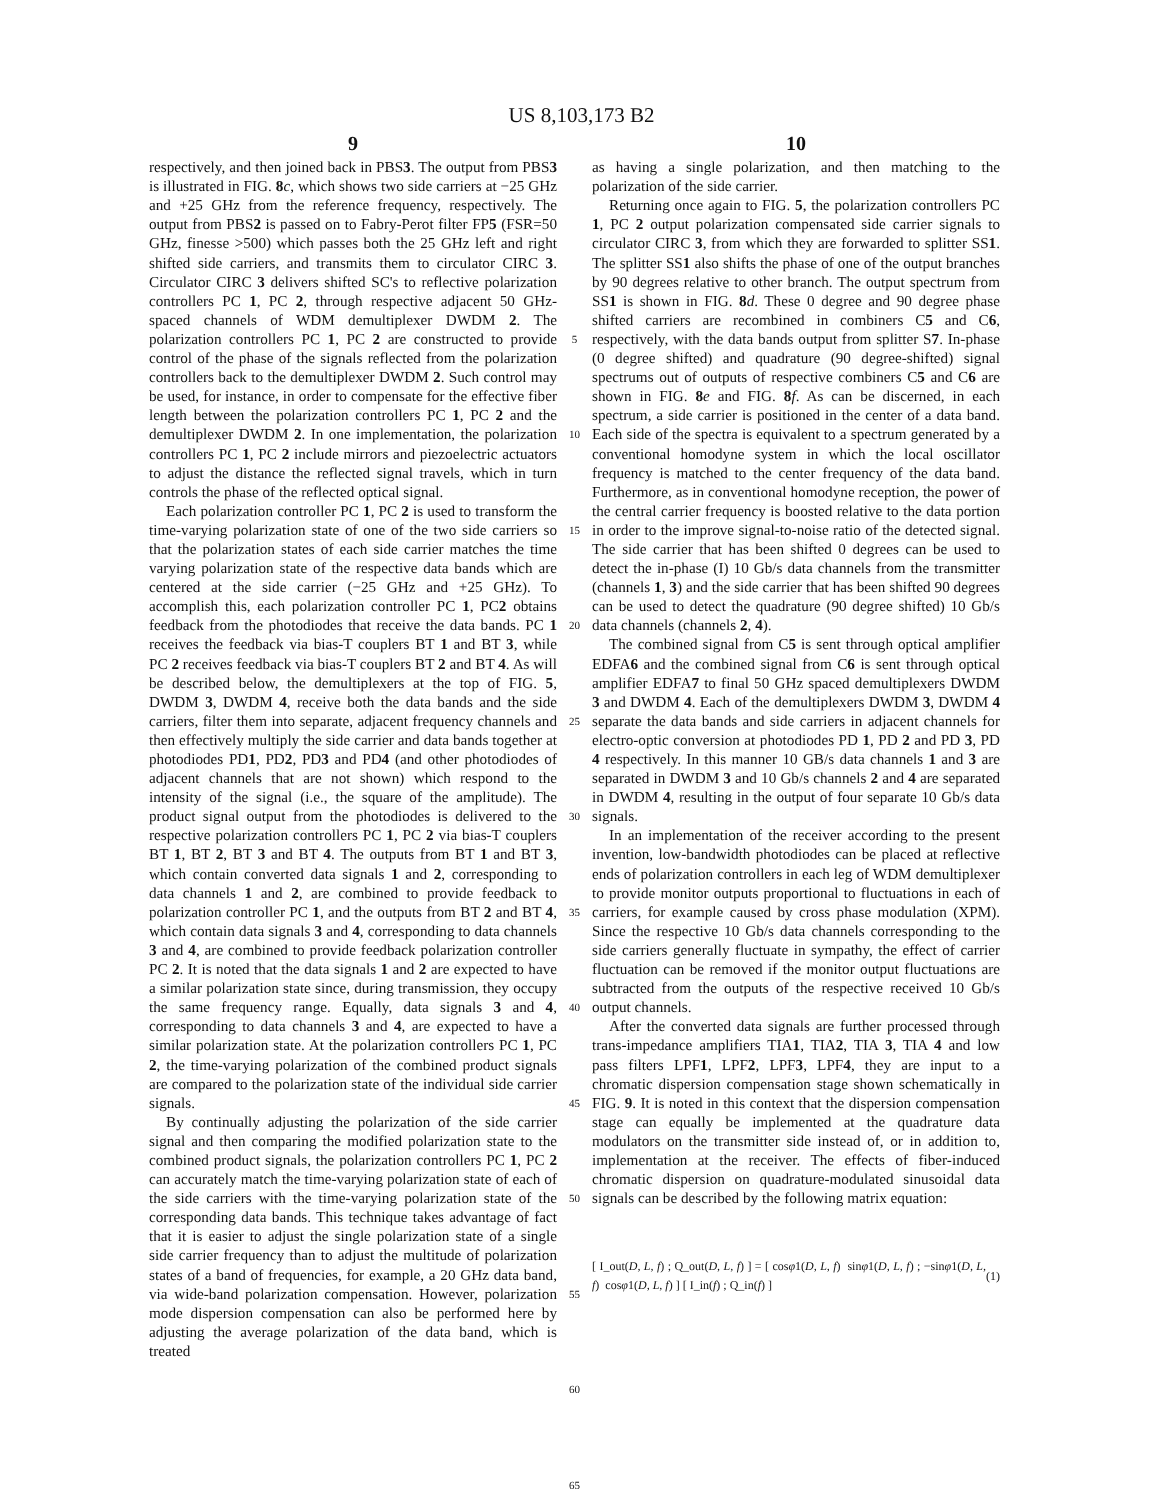US 8,103,173 B2
9
respectively, and then joined back in PBS3. The output from PBS3 is illustrated in FIG. 8 c, which shows two side carriers at −25 GHz and +25 GHz from the reference frequency, respectively. The output from PBS2 is passed on to Fabry-Perot filter FP5 (FSR=50 GHz, finesse >500) which passes both the 25 GHz left and right shifted side carriers, and transmits them to circulator CIRC 3. Circulator CIRC 3 delivers shifted SC's to reflective polarization controllers PC 1, PC 2, through respective adjacent 50 GHz-spaced channels of WDM demultiplexer DWDM 2. The polarization controllers PC 1, PC 2 are constructed to provide control of the phase of the signals reflected from the polarization controllers back to the demultiplexer DWDM 2. Such control may be used, for instance, in order to compensate for the effective fiber length between the polarization controllers PC 1, PC 2 and the demultiplexer DWDM 2. In one implementation, the polarization controllers PC 1, PC 2 include mirrors and piezoelectric actuators to adjust the distance the reflected signal travels, which in turn controls the phase of the reflected optical signal.
Each polarization controller PC 1, PC 2 is used to transform the time-varying polarization state of one of the two side carriers so that the polarization states of each side carrier matches the time varying polarization state of the respective data bands which are centered at the side carrier (−25 GHz and +25 GHz). To accomplish this, each polarization controller PC 1, PC2 obtains feedback from the photodiodes that receive the data bands. PC 1 receives the feedback via bias-T couplers BT 1 and BT 3, while PC 2 receives feedback via bias-T couplers BT 2 and BT 4. As will be described below, the demultiplexers at the top of FIG. 5, DWDM 3, DWDM 4, receive both the data bands and the side carriers, filter them into separate, adjacent frequency channels and then effectively multiply the side carrier and data bands together at photodiodes PD1, PD2, PD3 and PD4 (and other photodiodes of adjacent channels that are not shown) which respond to the intensity of the signal (i.e., the square of the amplitude). The product signal output from the photodiodes is delivered to the respective polarization controllers PC 1, PC 2 via bias-T couplers BT 1, BT 2, BT 3 and BT 4. The outputs from BT 1 and BT 3, which contain converted data signals 1 and 2, corresponding to data channels 1 and 2, are combined to provide feedback to polarization controller PC 1, and the outputs from BT 2 and BT 4, which contain data signals 3 and 4, corresponding to data channels 3 and 4, are combined to provide feedback polarization controller PC 2. It is noted that the data signals 1 and 2 are expected to have a similar polarization state since, during transmission, they occupy the same frequency range. Equally, data signals 3 and 4, corresponding to data channels 3 and 4, are expected to have a similar polarization state. At the polarization controllers PC 1, PC 2, the time-varying polarization of the combined product signals are compared to the polarization state of the individual side carrier signals.
By continually adjusting the polarization of the side carrier signal and then comparing the modified polarization state to the combined product signals, the polarization controllers PC 1, PC 2 can accurately match the time-varying polarization state of each of the side carriers with the time-varying polarization state of the corresponding data bands. This technique takes advantage of fact that it is easier to adjust the single polarization state of a single side carrier frequency than to adjust the multitude of polarization states of a band of frequencies, for example, a 20 GHz data band, via wide-band polarization compensation. However, polarization mode dispersion compensation can also be performed here by adjusting the average polarization of the data band, which is treated
5
10
15
20
25
30
35
40
45
50
55
60
65
10
as having a single polarization, and then matching to the polarization of the side carrier.
Returning once again to FIG. 5, the polarization controllers PC 1, PC 2 output polarization compensated side carrier signals to circulator CIRC 3, from which they are forwarded to splitter SS1. The splitter SS1 also shifts the phase of one of the output branches by 90 degrees relative to other branch. The output spectrum from SS1 is shown in FIG. 8 d. These 0 degree and 90 degree phase shifted carriers are recombined in combiners C5 and C6, respectively, with the data bands output from splitter S7. In-phase (0 degree shifted) and quadrature (90 degree-shifted) signal spectrums out of outputs of respective combiners C5 and C6 are shown in FIG. 8 e and FIG. 8 f. As can be discerned, in each spectrum, a side carrier is positioned in the center of a data band. Each side of the spectra is equivalent to a spectrum generated by a conventional homodyne system in which the local oscillator frequency is matched to the center frequency of the data band. Furthermore, as in conventional homodyne reception, the power of the central carrier frequency is boosted relative to the data portion in order to the improve signal-to-noise ratio of the detected signal. The side carrier that has been shifted 0 degrees can be used to detect the in-phase (I) 10 Gb/s data channels from the transmitter (channels 1, 3) and the side carrier that has been shifted 90 degrees can be used to detect the quadrature (90 degree shifted) 10 Gb/s data channels (channels 2, 4).
The combined signal from C5 is sent through optical amplifier EDFA6 and the combined signal from C6 is sent through optical amplifier EDFA7 to final 50 GHz spaced demultiplexers DWDM 3 and DWDM 4. Each of the demultiplexers DWDM 3, DWDM 4 separate the data bands and side carriers in adjacent channels for electro-optic conversion at photodiodes PD 1, PD 2 and PD 3, PD 4 respectively. In this manner 10 GB/s data channels 1 and 3 are separated in DWDM 3 and 10 Gb/s channels 2 and 4 are separated in DWDM 4, resulting in the output of four separate 10 Gb/s data signals.
In an implementation of the receiver according to the present invention, low-bandwidth photodiodes can be placed at reflective ends of polarization controllers in each leg of WDM demultiplexer to provide monitor outputs proportional to fluctuations in each of carriers, for example caused by cross phase modulation (XPM). Since the respective 10 Gb/s data channels corresponding to the side carriers generally fluctuate in sympathy, the effect of carrier fluctuation can be removed if the monitor output fluctuations are subtracted from the outputs of the respective received 10 Gb/s output channels.
After the converted data signals are further processed through trans-impedance amplifiers TIA1, TIA2, TIA 3, TIA 4 and low pass filters LPF1, LPF2, LPF3, LPF4, they are input to a chromatic dispersion compensation stage shown schematically in FIG. 9. It is noted in this context that the dispersion compensation stage can equally be implemented at the quadrature data modulators on the transmitter side instead of, or in addition to, implementation at the receiver. The effects of fiber-induced chromatic dispersion on quadrature-modulated sinusoidal data signals can be described by the following matrix equation:
[ I_out(D, L, f) ; Q_out(D, L, f) ] = [ cosφ1(D, L, f) sinφ1(D, L, f) ; −sinφ1(D, L, f) cosφ1(D, L, f) ] [ I_in(f) ; Q_in(f) ] (1)